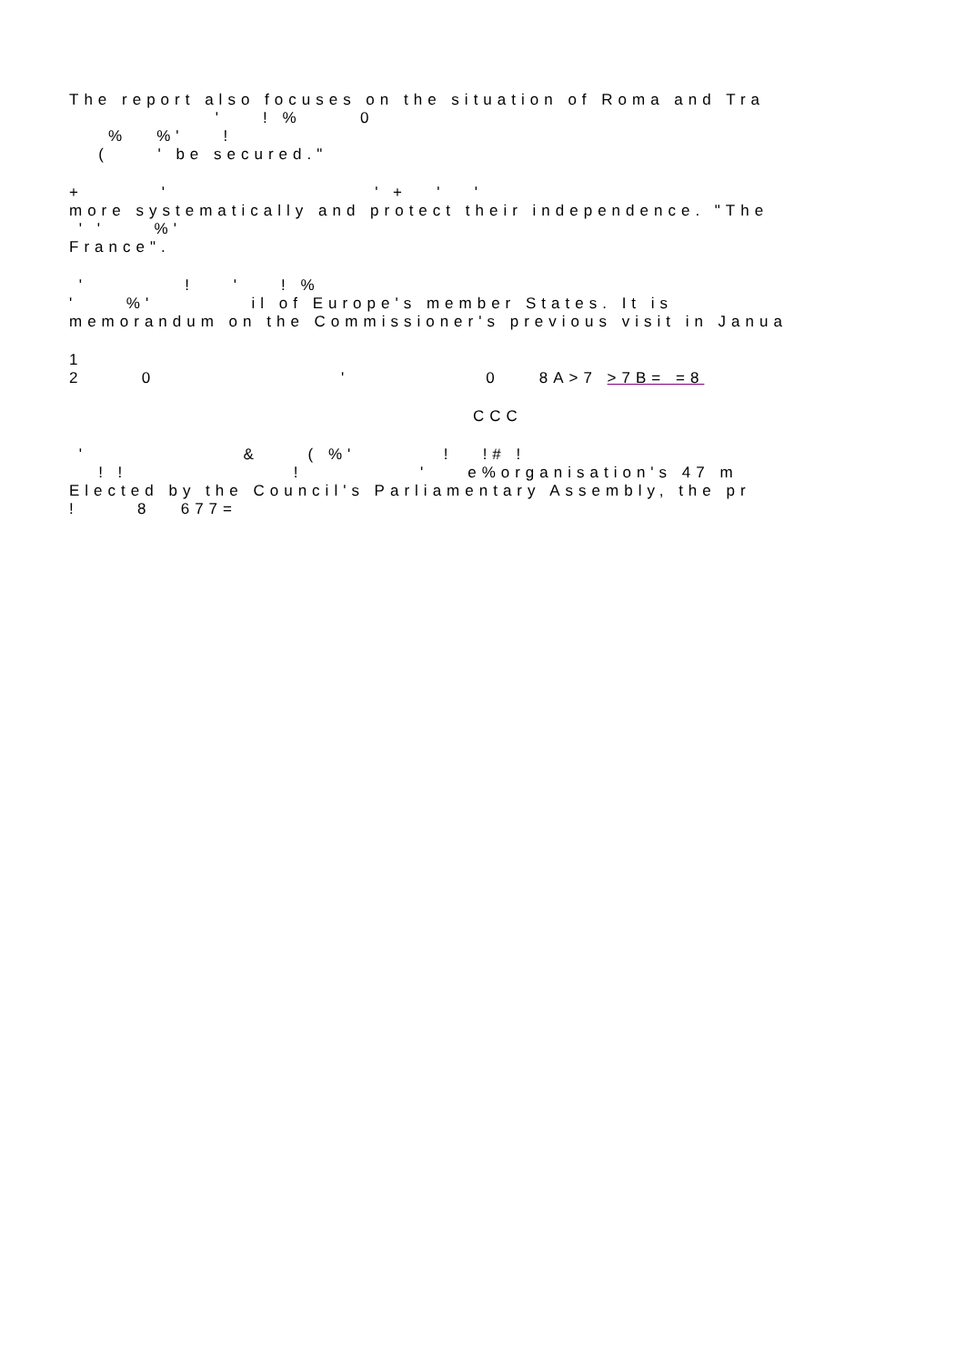The report also focuses on the situation of Roma and Tra ' ! % 0 % %' ! ( ' be secured."
+ ' ' + ' ' more systematically and protect their independence. "The ' ' %' France".
' ! ' ! % ' %' il of Europe's member States. It is memorandum on the Commissioner's previous visit in Janua
1 2 0 ' 0 8A>7 >7B= =8
CCC
' & ( %' ! !# ! ! ! ! ' e%organisation's 47 m Elected by the Council's Parliamentary Assembly, the pr ! 8 677=